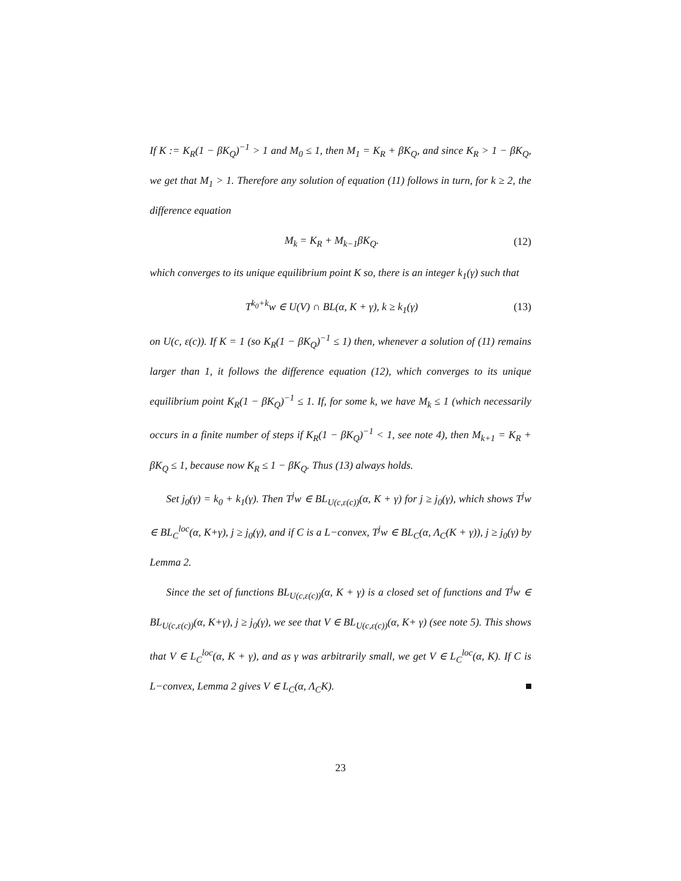If K := K<sub>R</sub>(1 − βK<sub>Q</sub>)<sup>−1</sup> > 1 and M<sub>0</sub> ≤ 1, then M<sub>1</sub> = K<sub>R</sub> + βK<sub>Q</sub>, and since K<sub>R</sub> > 1 − βK<sub>Q</sub>, we get that M<sub>1</sub> > 1. Therefore any solution of equation (11) follows in turn, for k ≥ 2, the difference equation
M<sub>k</sub> = K<sub>R</sub> + M<sub>k−1</sub>βK<sub>Q</sub>. (12)
which converges to its unique equilibrium point K so, there is an integer k<sub>1</sub>(γ) such that
T<sup>k<sub>0</sub>+k</sup>w ∈ U(V) ∩ BL(α, K + γ), k ≥ k<sub>1</sub>(γ) (13)
on U(c, ε(c)). If K = 1 (so K<sub>R</sub>(1 − βK<sub>Q</sub>)<sup>−1</sup> ≤ 1) then, whenever a solution of (11) remains larger than 1, it follows the difference equation (12), which converges to its unique equilibrium point K<sub>R</sub>(1 − βK<sub>Q</sub>)<sup>−1</sup> ≤ 1. If, for some k, we have M<sub>k</sub> ≤ 1 (which necessarily occurs in a finite number of steps if K<sub>R</sub>(1 − βK<sub>Q</sub>)<sup>−1</sup> < 1, see note 4), then M<sub>k+1</sub> = K<sub>R</sub> + βK<sub>Q</sub> ≤ 1, because now K<sub>R</sub> ≤ 1 − βK<sub>Q</sub>. Thus (13) always holds.
Set j<sub>0</sub>(γ) = k<sub>0</sub> + k<sub>1</sub>(γ). Then T<sup>j</sup>w ∈ BL<sub>U(c,ε(c))</sub>(α, K + γ) for j ≥ j<sub>0</sub>(γ), which shows T<sup>j</sup>w ∈ BL<sub>C</sub><sup>loc</sup>(α, K+γ), j ≥ j<sub>0</sub>(γ), and if C is a L−convex, T<sup>j</sup>w ∈ BL<sub>C</sub>(α, Λ<sub>C</sub>(K + γ)), j ≥ j<sub>0</sub>(γ) by Lemma 2.
Since the set of functions BL<sub>U(c,ε(c))</sub>(α, K + γ) is a closed set of functions and T<sup>j</sup>w ∈ BL<sub>U(c,ε(c))</sub>(α, K+γ), j ≥ j<sub>0</sub>(γ), we see that V ∈ BL<sub>U(c,ε(c))</sub>(α, K+ γ) (see note 5). This shows that V ∈ L<sub>C</sub><sup>loc</sup>(α, K + γ), and as γ was arbitrarily small, we get V ∈ L<sub>C</sub><sup>loc</sup>(α, K). If C is L−convex, Lemma 2 gives V ∈ L<sub>C</sub>(α, Λ<sub>C</sub>K).
23